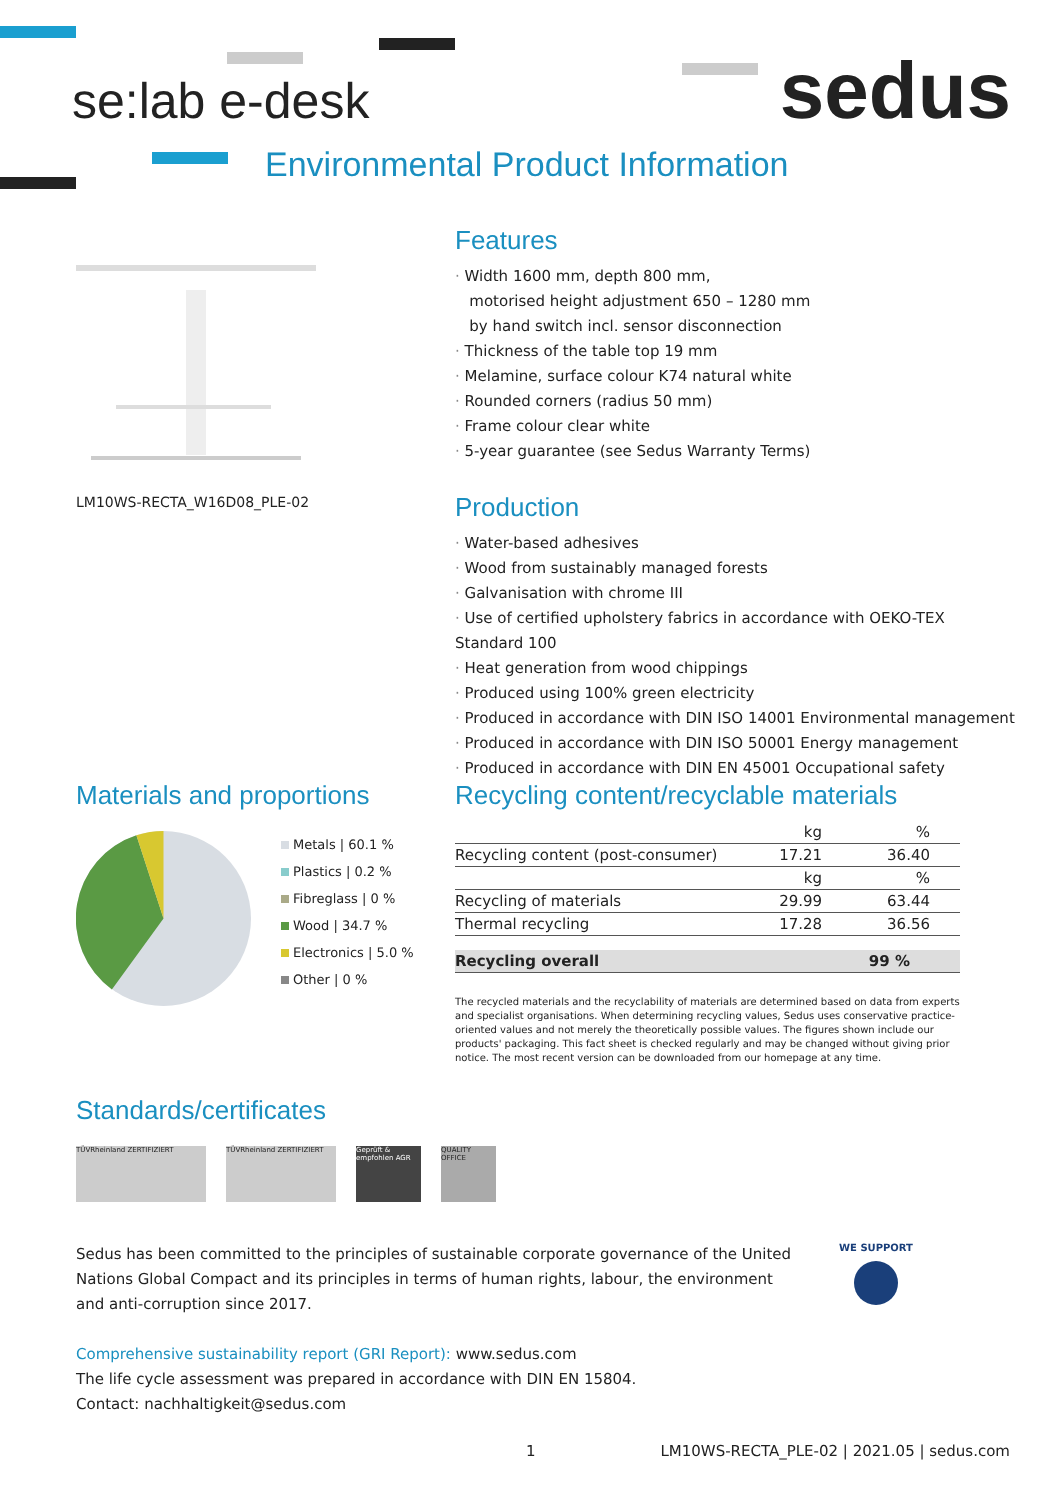se:lab e-desk sedus
Environmental Product Information
LM10WS-RECTA_W16D08_PLE-02
Features
Width 1600 mm, depth 800 mm,
motorised height adjustment 650 – 1280 mm
by hand switch incl. sensor disconnection
Thickness of the table top 19 mm
Melamine, surface colour K74 natural white
Rounded corners (radius 50 mm)
Frame colour clear white
5-year guarantee (see Sedus Warranty Terms)
Production
Water-based adhesives
Wood from sustainably managed forests
Galvanisation with chrome III
Use of certified upholstery fabrics in accordance with OEKO-TEX Standard 100
Heat generation from wood chippings
Produced using 100% green electricity
Produced in accordance with DIN ISO 14001 Environmental management
Produced in accordance with DIN ISO 50001 Energy management
Produced in accordance with DIN EN 45001 Occupational safety
Materials and proportions
Metals | 60.1 %
Plastics | 0.2 %
Fibreglass | 0 %
Wood | 34.7 %
Electronics | 5.0 %
Other | 0 %
Recycling content/recyclable materials
| | kg | % |
| Recycling content (post-consumer) | 17.21 | 36.40 |
| | kg | % |
| Recycling of materials | 29.99 | 63.44 |
| Thermal recycling | 17.28 | 36.56 |
| Recycling overall | | 99 % |
The recycled materials and the recyclability of materials are determined based on data from experts and specialist organisations. When determining recycling values, Sedus uses conservative practice-oriented values and not merely the theoretically possible values. The figures shown include our products' packaging. This fact sheet is checked regularly and may be changed without giving prior notice. The most recent version can be downloaded from our homepage at any time.
Standards/certificates
TÜVRheinland ZERTIFIZIERT TÜVRheinland ZERTIFIZIERT Geprüft & empfohlen AGR
QUALITY OFFICE
Sedus has been committed to the principles of sustainable corporate governance of the United Nations Global Compact and its principles in terms of human rights, labour, the environment and anti-corruption since 2017.
WE SUPPORT
Comprehensive sustainability report (GRI Report): www.sedus.com
The life cycle assessment was prepared in accordance with DIN EN 15804.
Contact: nachhaltigkeit@sedus.com
1 LM10WS-RECTA_PLE-02 | 2021.05 | sedus.com